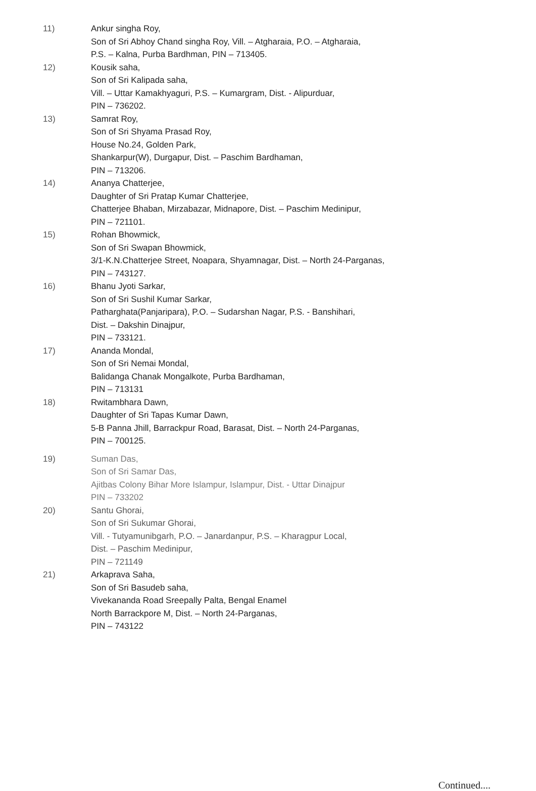11) Ankur singha Roy,
Son of Sri Abhoy Chand singha Roy, Vill. – Atgharaia, P.O. – Atgharaia,
P.S. – Kalna, Purba Bardhman, PIN – 713405.
12) Kousik saha,
Son of Sri Kalipada saha,
Vill. – Uttar Kamakhyaguri, P.S. – Kumargram, Dist. - Alipurduar,
PIN – 736202.
13) Samrat Roy,
Son of Sri Shyama Prasad Roy,
House No.24, Golden Park,
Shankarpur(W), Durgapur, Dist. – Paschim Bardhaman,
PIN – 713206.
14) Ananya Chatterjee,
Daughter of Sri Pratap Kumar Chatterjee,
Chatterjee Bhaban, Mirzabazar, Midnapore, Dist. – Paschim Medinipur,
PIN – 721101.
15) Rohan Bhowmick,
Son of Sri Swapan Bhowmick,
3/1-K.N.Chatterjee Street, Noapara, Shyamnagar, Dist. – North 24-Parganas,
PIN – 743127.
16) Bhanu Jyoti Sarkar,
Son of Sri Sushil Kumar Sarkar,
Patharghata(Panjaripara), P.O. – Sudarshan Nagar, P.S. - Banshihari,
Dist. – Dakshin Dinajpur,
PIN – 733121.
17) Ananda Mondal,
Son of Sri Nemai Mondal,
Balidanga Chanak Mongalkote, Purba Bardhaman,
PIN – 713131
18) Rwitambhara Dawn,
Daughter of Sri Tapas Kumar Dawn,
5-B Panna Jhill, Barrackpur Road, Barasat, Dist. – North 24-Parganas,
PIN – 700125.
19) Suman Das,
Son of Sri Samar Das,
Ajitbas Colony Bihar More Islampur, Islampur, Dist. - Uttar Dinajpur
PIN – 733202
20) Santu Ghorai,
Son of Sri Sukumar Ghorai,
Vill. - Tutyamunibgarh, P.O. – Janardanpur, P.S. – Kharagpur Local,
Dist. – Paschim Medinipur,
PIN – 721149
21) Arkaprava Saha,
Son of Sri Basudeb saha,
Vivekananda Road Sreepally Palta, Bengal Enamel
North Barrackpore M, Dist. – North 24-Parganas,
PIN – 743122
Continued....